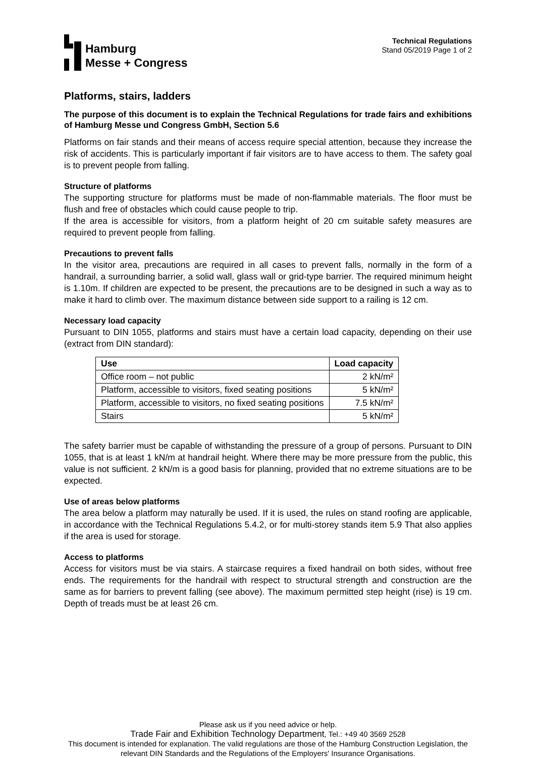Hamburg
Messe + Congress
Technical Regulations
Stand 05/2019 Page 1 of 2
Platforms, stairs, ladders
The purpose of this document is to explain the Technical Regulations for trade fairs and exhibitions of Hamburg Messe und Congress GmbH, Section 5.6
Platforms on fair stands and their means of access require special attention, because they increase the risk of accidents. This is particularly important if fair visitors are to have access to them. The safety goal is to prevent people from falling.
Structure of platforms
The supporting structure for platforms must be made of non-flammable materials. The floor must be flush and free of obstacles which could cause people to trip.
If the area is accessible for visitors, from a platform height of 20 cm suitable safety measures are required to prevent people from falling.
Precautions to prevent falls
In the visitor area, precautions are required in all cases to prevent falls, normally in the form of a handrail, a surrounding barrier, a solid wall, glass wall or grid-type barrier. The required minimum height is 1.10m. If children are expected to be present, the precautions are to be designed in such a way as to make it hard to climb over. The maximum distance between side support to a railing is 12 cm.
Necessary load capacity
Pursuant to DIN 1055, platforms and stairs must have a certain load capacity, depending on their use (extract from DIN standard):
| Use | Load capacity |
| --- | --- |
| Office room – not public | 2 kN/m² |
| Platform, accessible to visitors, fixed seating positions | 5 kN/m² |
| Platform, accessible to visitors, no fixed seating positions | 7.5 kN/m² |
| Stairs | 5 kN/m² |
The safety barrier must be capable of withstanding the pressure of a group of persons. Pursuant to DIN 1055, that is at least 1 kN/m at handrail height. Where there may be more pressure from the public, this value is not sufficient. 2 kN/m is a good basis for planning, provided that no extreme situations are to be expected.
Use of areas below platforms
The area below a platform may naturally be used. If it is used, the rules on stand roofing are applicable, in accordance with the Technical Regulations 5.4.2, or for multi-storey stands item 5.9 That also applies if the area is used for storage.
Access to platforms
Access for visitors must be via stairs. A staircase requires a fixed handrail on both sides, without free ends. The requirements for the handrail with respect to structural strength and construction are the same as for barriers to prevent falling (see above). The maximum permitted step height (rise) is 19 cm. Depth of treads must be at least 26 cm.
Please ask us if you need advice or help.
Trade Fair and Exhibition Technology Department, Tel.: +49 40 3569 2528
This document is intended for explanation. The valid regulations are those of the Hamburg Construction Legislation, the relevant DIN Standards and the Regulations of the Employers' Insurance Organisations.